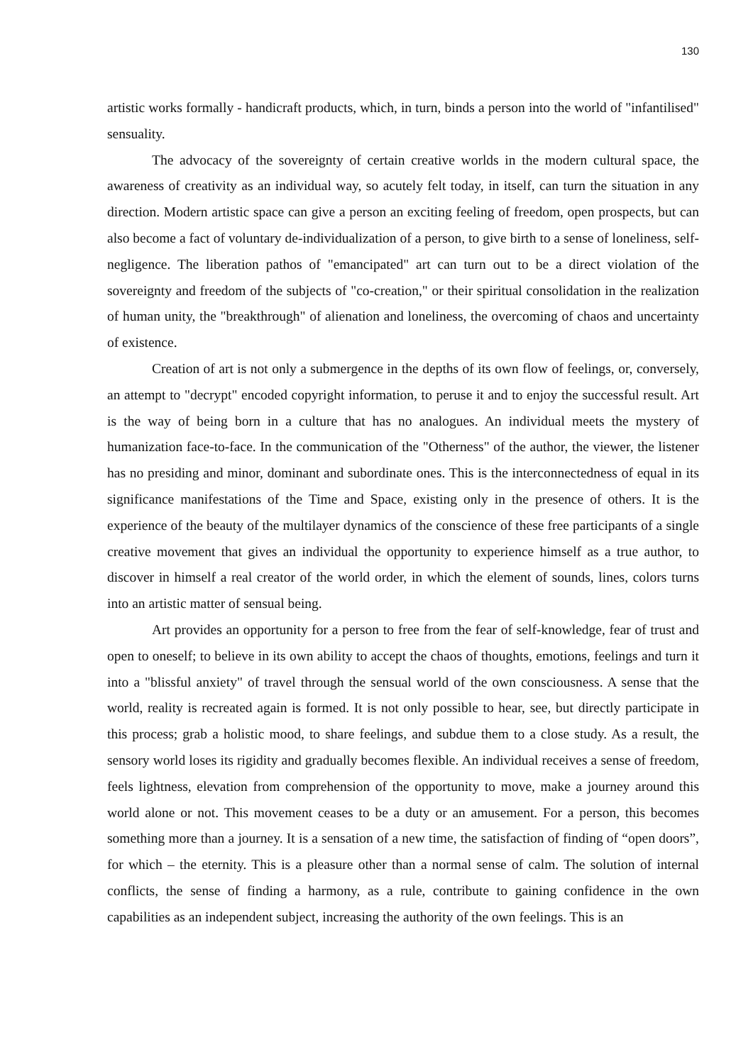130
artistic works formally - handicraft products, which, in turn, binds a person into the world of "infantilised" sensuality.
The advocacy of the sovereignty of certain creative worlds in the modern cultural space, the awareness of creativity as an individual way, so acutely felt today, in itself, can turn the situation in any direction. Modern artistic space can give a person an exciting feeling of freedom, open prospects, but can also become a fact of voluntary de-individualization of a person, to give birth to a sense of loneliness, self-negligence. The liberation pathos of "emancipated" art can turn out to be a direct violation of the sovereignty and freedom of the subjects of "co-creation," or their spiritual consolidation in the realization of human unity, the "breakthrough" of alienation and loneliness, the overcoming of chaos and uncertainty of existence.
Creation of art is not only a submergence in the depths of its own flow of feelings, or, conversely, an attempt to "decrypt" encoded copyright information, to peruse it and to enjoy the successful result. Art is the way of being born in a culture that has no analogues. An individual meets the mystery of humanization face-to-face. In the communication of the "Otherness" of the author, the viewer, the listener has no presiding and minor, dominant and subordinate ones. This is the interconnectedness of equal in its significance manifestations of the Time and Space, existing only in the presence of others. It is the experience of the beauty of the multilayer dynamics of the conscience of these free participants of a single creative movement that gives an individual the opportunity to experience himself as a true author, to discover in himself a real creator of the world order, in which the element of sounds, lines, colors turns into an artistic matter of sensual being.
Art provides an opportunity for a person to free from the fear of self-knowledge, fear of trust and open to oneself; to believe in its own ability to accept the chaos of thoughts, emotions, feelings and turn it into a "blissful anxiety" of travel through the sensual world of the own consciousness. A sense that the world, reality is recreated again is formed. It is not only possible to hear, see, but directly participate in this process; grab a holistic mood, to share feelings, and subdue them to a close study. As a result, the sensory world loses its rigidity and gradually becomes flexible. An individual receives a sense of freedom, feels lightness, elevation from comprehension of the opportunity to move, make a journey around this world alone or not. This movement ceases to be a duty or an amusement. For a person, this becomes something more than a journey. It is a sensation of a new time, the satisfaction of finding of “open doors”, for which – the eternity. This is a pleasure other than a normal sense of calm. The solution of internal conflicts, the sense of finding a harmony, as a rule, contribute to gaining confidence in the own capabilities as an independent subject, increasing the authority of the own feelings. This is an